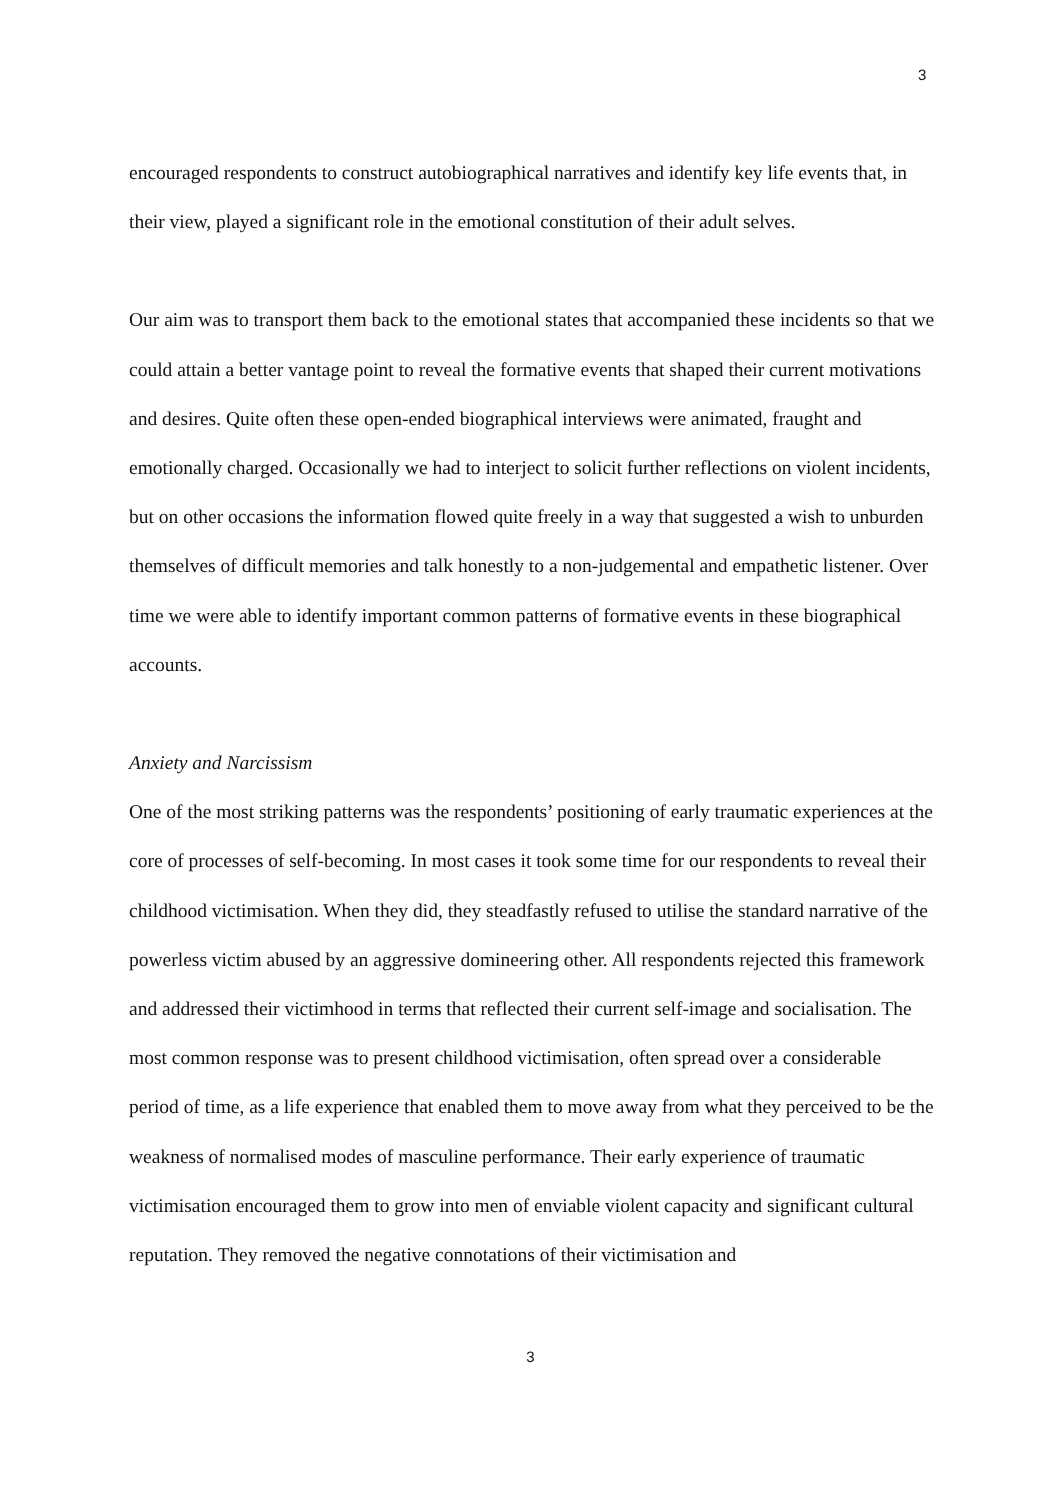3
encouraged respondents to construct autobiographical narratives and identify key life events that, in their view, played a significant role in the emotional constitution of their adult selves.
Our aim was to transport them back to the emotional states that accompanied these incidents so that we could attain a better vantage point to reveal the formative events that shaped their current motivations and desires. Quite often these open-ended biographical interviews were animated, fraught and emotionally charged. Occasionally we had to interject to solicit further reflections on violent incidents, but on other occasions the information flowed quite freely in a way that suggested a wish to unburden themselves of difficult memories and talk honestly to a non-judgemental and empathetic listener. Over time we were able to identify important common patterns of formative events in these biographical accounts.
Anxiety and Narcissism
One of the most striking patterns was the respondents’ positioning of early traumatic experiences at the core of processes of self-becoming. In most cases it took some time for our respondents to reveal their childhood victimisation. When they did, they steadfastly refused to utilise the standard narrative of the powerless victim abused by an aggressive domineering other. All respondents rejected this framework and addressed their victimhood in terms that reflected their current self-image and socialisation. The most common response was to present childhood victimisation, often spread over a considerable period of time, as a life experience that enabled them to move away from what they perceived to be the weakness of normalised modes of masculine performance. Their early experience of traumatic victimisation encouraged them to grow into men of enviable violent capacity and significant cultural reputation. They removed the negative connotations of their victimisation and
3